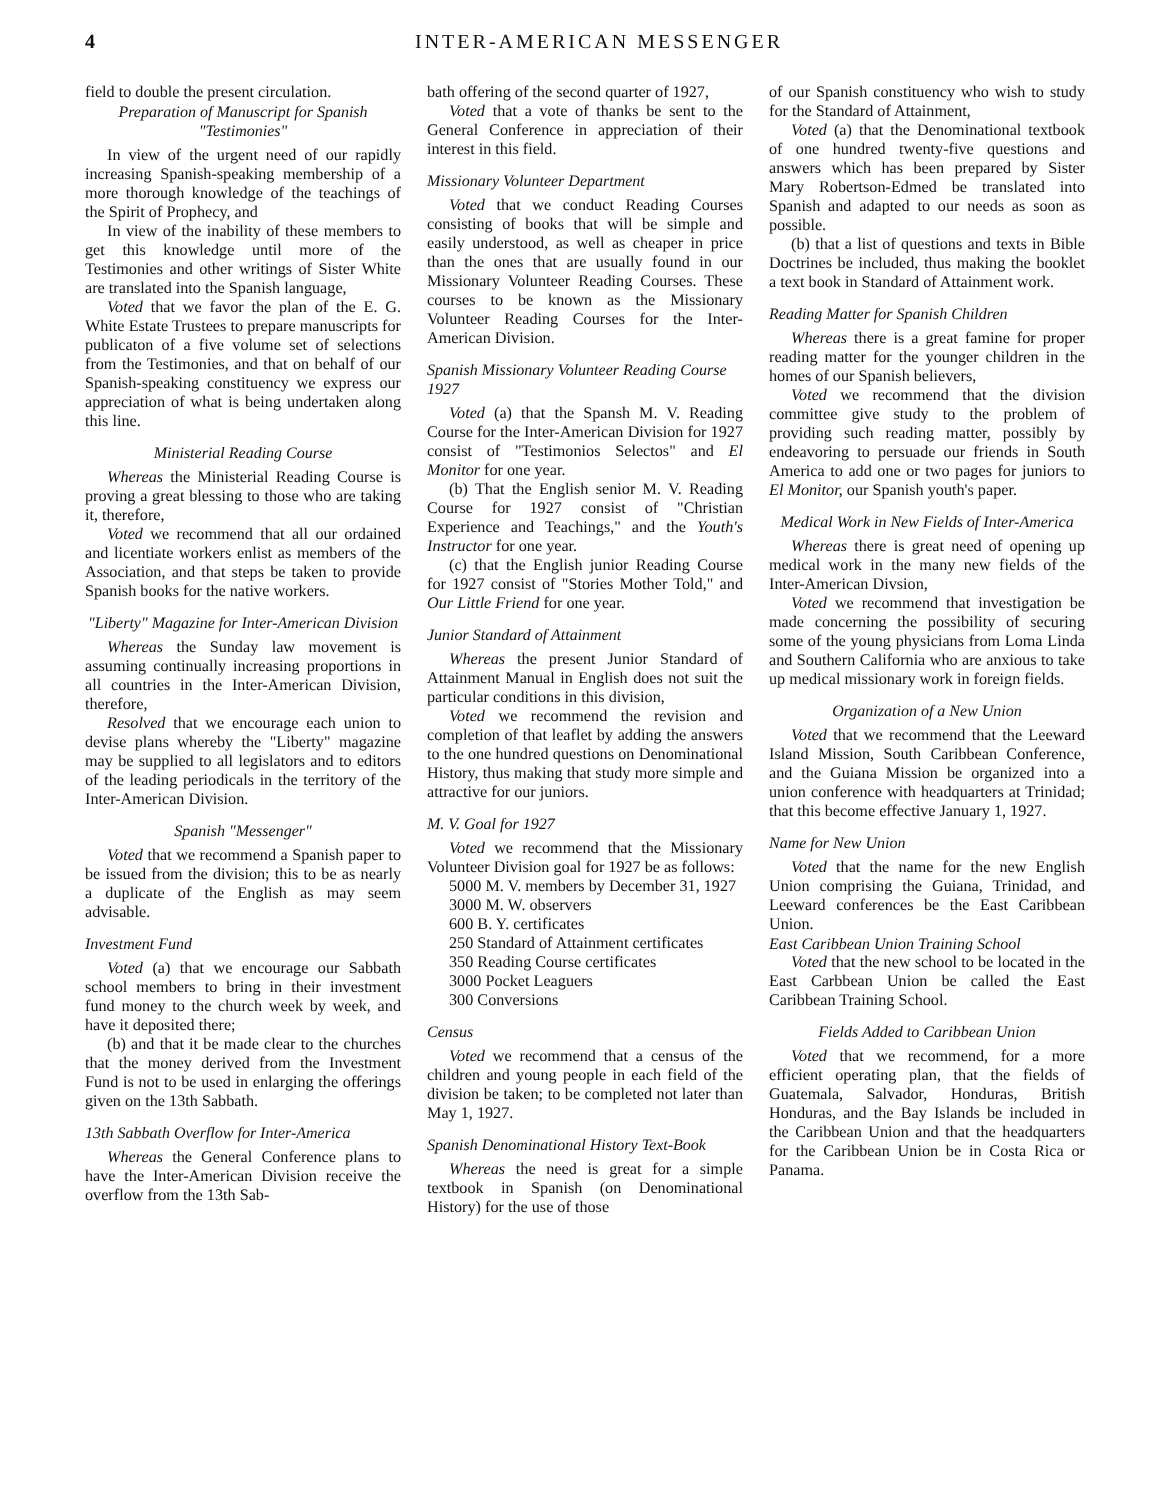4 INTER-AMERICAN MESSENGER
field to double the present circulation.
Preparation of Manuscript for Spanish "Testimonies"
In view of the urgent need of our rapidly increasing Spanish-speaking membership of a more thorough knowledge of the teachings of the Spirit of Prophecy, and
In view of the inability of these members to get this knowledge until more of the Testimonies and other writings of Sister White are translated into the Spanish language,
Voted that we favor the plan of the E. G. White Estate Trustees to prepare manuscripts for publicaton of a five volume set of selections from the Testimonies, and that on behalf of our Spanish-speaking constituency we express our appreciation of what is being undertaken along this line.
Ministerial Reading Course
Whereas the Ministerial Reading Course is proving a great blessing to those who are taking it, therefore,
Voted we recommend that all our ordained and licentiate workers enlist as members of the Association, and that steps be taken to provide Spanish books for the native workers.
"Liberty" Magazine for Inter-American Division
Whereas the Sunday law movement is assuming continually increasing proportions in all countries in the Inter-American Division, therefore,
Resolved that we encourage each union to devise plans whereby the "Liberty" magazine may be supplied to all legislators and to editors of the leading periodicals in the territory of the Inter-American Division.
Spanish "Messenger"
Voted that we recommend a Spanish paper to be issued from the division; this to be as nearly a duplicate of the English as may seem advisable.
Investment Fund
Voted (a) that we encourage our Sabbath school members to bring in their investment fund money to the church week by week, and have it deposited there;
(b) and that it be made clear to the churches that the money derived from the Investment Fund is not to be used in enlarging the offerings given on the 13th Sabbath.
13th Sabbath Overflow for Inter-America
Whereas the General Conference plans to have the Inter-American Division receive the overflow from the 13th Sab-
bath offering of the second quarter of 1927,
Voted that a vote of thanks be sent to the General Conference in appreciation of their interest in this field.
Missionary Volunteer Department
Voted that we conduct Reading Courses consisting of books that will be simple and easily understood, as well as cheaper in price than the ones that are usually found in our Missionary Volunteer Reading Courses. These courses to be known as the Missionary Volunteer Reading Courses for the Inter-American Division.
Spanish Missionary Volunteer Reading Course 1927
Voted (a) that the Spansh M. V. Reading Course for the Inter-American Division for 1927 consist of "Testimonios Selectos" and El Monitor for one year.
(b) That the English senior M. V. Reading Course for 1927 consist of "Christian Experience and Teachings," and the Youth's Instructor for one year.
(c) that the English junior Reading Course for 1927 consist of "Stories Mother Told," and Our Little Friend for one year.
Junior Standard of Attainment
Whereas the present Junior Standard of Attainment Manual in English does not suit the particular conditions in this division,
Voted we recommend the revision and completion of that leaflet by adding the answers to the one hundred questions on Denominational History, thus making that study more simple and attractive for our juniors.
M. V. Goal for 1927
Voted we recommend that the Missionary Volunteer Division goal for 1927 be as follows:
5000 M. V. members by December 31, 1927
3000 M. W. observers
600 B. Y. certificates
250 Standard of Attainment certificates
350 Reading Course certificates
3000 Pocket Leaguers
300 Conversions
Census
Voted we recommend that a census of the children and young people in each field of the division be taken; to be completed not later than May 1, 1927.
Spanish Denominational History Text-Book
Whereas the need is great for a simple textbook in Spanish (on Denominational History) for the use of those
of our Spanish constituency who wish to study for the Standard of Attainment,
Voted (a) that the Denominational textbook of one hundred twenty-five questions and answers which has been prepared by Sister Mary Robertson-Edmed be translated into Spanish and adapted to our needs as soon as possible.
(b) that a list of questions and texts in Bible Doctrines be included, thus making the booklet a text book in Standard of Attainment work.
Reading Matter for Spanish Children
Whereas there is a great famine for proper reading matter for the younger children in the homes of our Spanish believers,
Voted we recommend that the division committee give study to the problem of providing such reading matter, possibly by endeavoring to persuade our friends in South America to add one or two pages for juniors to El Monitor, our Spanish youth's paper.
Medical Work in New Fields of Inter-America
Whereas there is great need of opening up medical work in the many new fields of the Inter-American Divsion,
Voted we recommend that investigation be made concerning the possibility of securing some of the young physicians from Loma Linda and Southern California who are anxious to take up medical missionary work in foreign fields.
Organization of a New Union
Voted that we recommend that the Leeward Island Mission, South Caribbean Conference, and the Guiana Mission be organized into a union conference with headquarters at Trinidad; that this become effective January 1, 1927.
Name for New Union
Voted that the name for the new English Union comprising the Guiana, Trinidad, and Leeward conferences be the East Caribbean Union.
East Caribbean Union Training School
Voted that the new school to be located in the East Carbbean Union be called the East Caribbean Training School.
Fields Added to Caribbean Union
Voted that we recommend, for a more efficient operating plan, that the fields of Guatemala, Salvador, Honduras, British Honduras, and the Bay Islands be included in the Caribbean Union and that the headquarters for the Caribbean Union be in Costa Rica or Panama.